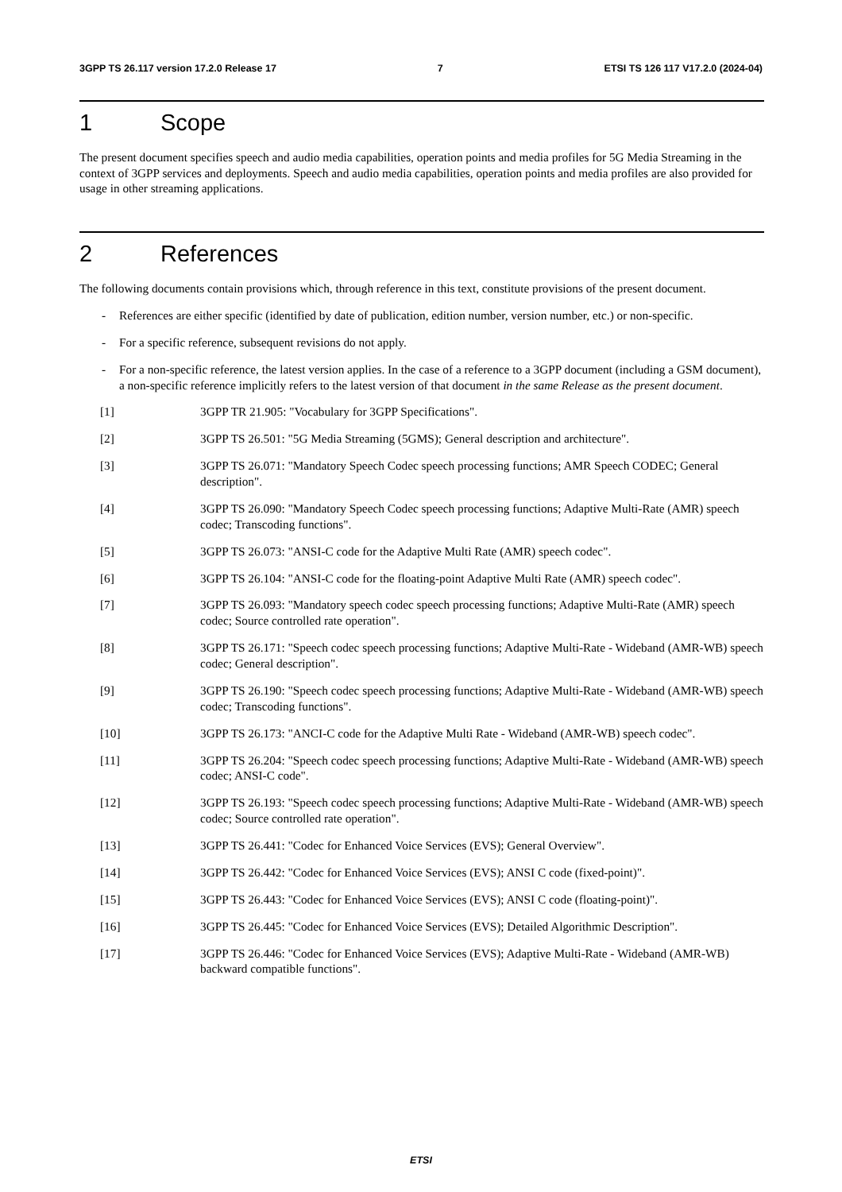3GPP TS 26.117 version 17.2.0 Release 17 7 ETSI TS 126 117 V17.2.0 (2024-04)
1 Scope
The present document specifies speech and audio media capabilities, operation points and media profiles for 5G Media Streaming in the context of 3GPP services and deployments. Speech and audio media capabilities, operation points and media profiles are also provided for usage in other streaming applications.
2 References
The following documents contain provisions which, through reference in this text, constitute provisions of the present document.
- References are either specific (identified by date of publication, edition number, version number, etc.) or non-specific.
- For a specific reference, subsequent revisions do not apply.
- For a non-specific reference, the latest version applies. In the case of a reference to a 3GPP document (including a GSM document), a non-specific reference implicitly refers to the latest version of that document in the same Release as the present document.
[1] 3GPP TR 21.905: "Vocabulary for 3GPP Specifications".
[2] 3GPP TS 26.501: "5G Media Streaming (5GMS); General description and architecture".
[3] 3GPP TS 26.071: "Mandatory Speech Codec speech processing functions; AMR Speech CODEC; General description".
[4] 3GPP TS 26.090: "Mandatory Speech Codec speech processing functions; Adaptive Multi-Rate (AMR) speech codec; Transcoding functions".
[5] 3GPP TS 26.073: "ANSI-C code for the Adaptive Multi Rate (AMR) speech codec".
[6] 3GPP TS 26.104: "ANSI-C code for the floating-point Adaptive Multi Rate (AMR) speech codec".
[7] 3GPP TS 26.093: "Mandatory speech codec speech processing functions; Adaptive Multi-Rate (AMR) speech codec; Source controlled rate operation".
[8] 3GPP TS 26.171: "Speech codec speech processing functions; Adaptive Multi-Rate - Wideband (AMR-WB) speech codec; General description".
[9] 3GPP TS 26.190: "Speech codec speech processing functions; Adaptive Multi-Rate - Wideband (AMR-WB) speech codec; Transcoding functions".
[10] 3GPP TS 26.173: "ANCI-C code for the Adaptive Multi Rate - Wideband (AMR-WB) speech codec".
[11] 3GPP TS 26.204: "Speech codec speech processing functions; Adaptive Multi-Rate - Wideband (AMR-WB) speech codec; ANSI-C code".
[12] 3GPP TS 26.193: "Speech codec speech processing functions; Adaptive Multi-Rate - Wideband (AMR-WB) speech codec; Source controlled rate operation".
[13] 3GPP TS 26.441: "Codec for Enhanced Voice Services (EVS); General Overview".
[14] 3GPP TS 26.442: "Codec for Enhanced Voice Services (EVS); ANSI C code (fixed-point)".
[15] 3GPP TS 26.443: "Codec for Enhanced Voice Services (EVS); ANSI C code (floating-point)".
[16] 3GPP TS 26.445: "Codec for Enhanced Voice Services (EVS); Detailed Algorithmic Description".
[17] 3GPP TS 26.446: "Codec for Enhanced Voice Services (EVS); Adaptive Multi-Rate - Wideband (AMR-WB) backward compatible functions".
ETSI